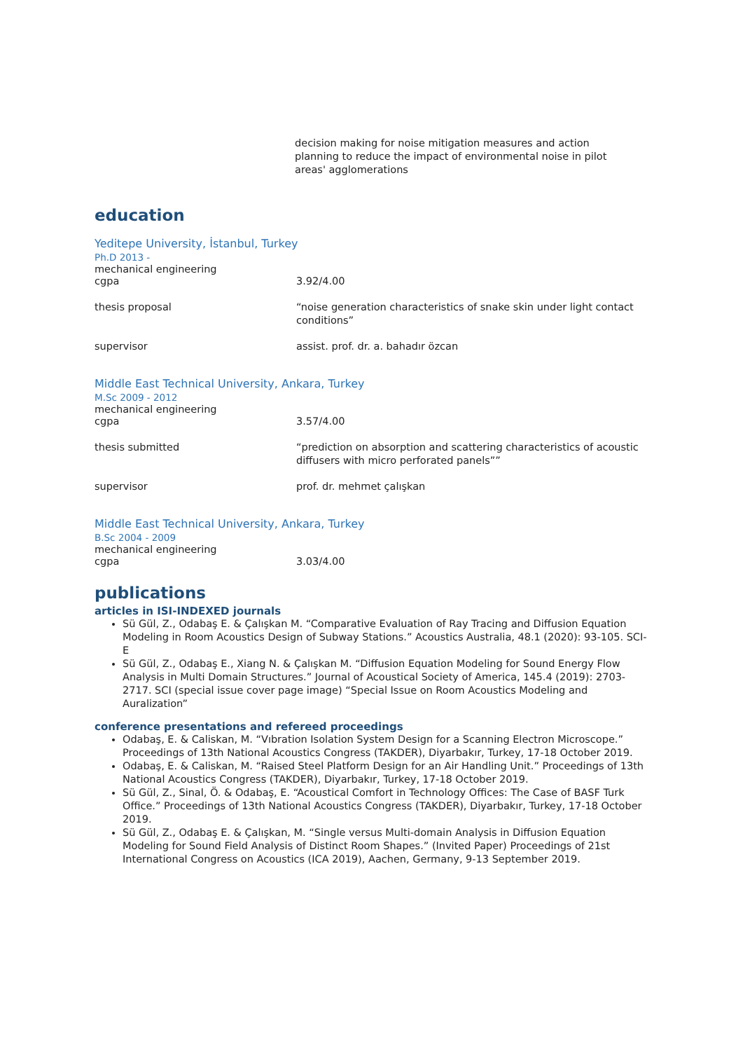decision making for noise mitigation measures and action planning to reduce the impact of environmental noise in pilot areas' agglomerations
education
Yeditepe University, İstanbul, Turkey
Ph.D 2013 -
mechanical engineering
cgpa 3.92/4.00
thesis proposal “noise generation characteristics of snake skin under light contact conditions”
supervisor assist. prof. dr. a. bahadır özcan
Middle East Technical University, Ankara, Turkey
M.Sc 2009 - 2012
mechanical engineering
cgpa 3.57/4.00
thesis submitted “prediction on absorption and scattering characteristics of acoustic diffusers with micro perforated panels””
supervisor prof. dr. mehmet çalışkan
Middle East Technical University, Ankara, Turkey
B.Sc 2004 - 2009
mechanical engineering
cgpa 3.03/4.00
publications
articles in ISI-INDEXED journals
Sü Gül, Z., Odabaş E. & Çalışkan M. “Comparative Evaluation of Ray Tracing and Diffusion Equation Modeling in Room Acoustics Design of Subway Stations.” Acoustics Australia, 48.1 (2020): 93-105. SCI-E
Sü Gül, Z., Odabaş E., Xiang N. & Çalışkan M. “Diffusion Equation Modeling for Sound Energy Flow Analysis in Multi Domain Structures.” Journal of Acoustical Society of America, 145.4 (2019): 2703-2717. SCI (special issue cover page image) “Special Issue on Room Acoustics Modeling and Auralization”
conference presentations and refereed proceedings
Odabaş, E. & Caliskan, M. “Vıbration Isolation System Design for a Scanning Electron Microscope.” Proceedings of 13th National Acoustics Congress (TAKDER), Diyarbakır, Turkey, 17-18 October 2019.
Odabaş, E. & Caliskan, M. “Raised Steel Platform Design for an Air Handling Unit.” Proceedings of 13th National Acoustics Congress (TAKDER), Diyarbakır, Turkey, 17-18 October 2019.
Sü Gül, Z., Sinal, Ö. & Odabaş, E. “Acoustical Comfort in Technology Offices: The Case of BASF Turk Office.” Proceedings of 13th National Acoustics Congress (TAKDER), Diyarbakır, Turkey, 17-18 October 2019.
Sü Gül, Z., Odabaş E. & Çalışkan, M. “Single versus Multi-domain Analysis in Diffusion Equation Modeling for Sound Field Analysis of Distinct Room Shapes.” (Invited Paper) Proceedings of 21st International Congress on Acoustics (ICA 2019), Aachen, Germany, 9-13 September 2019.